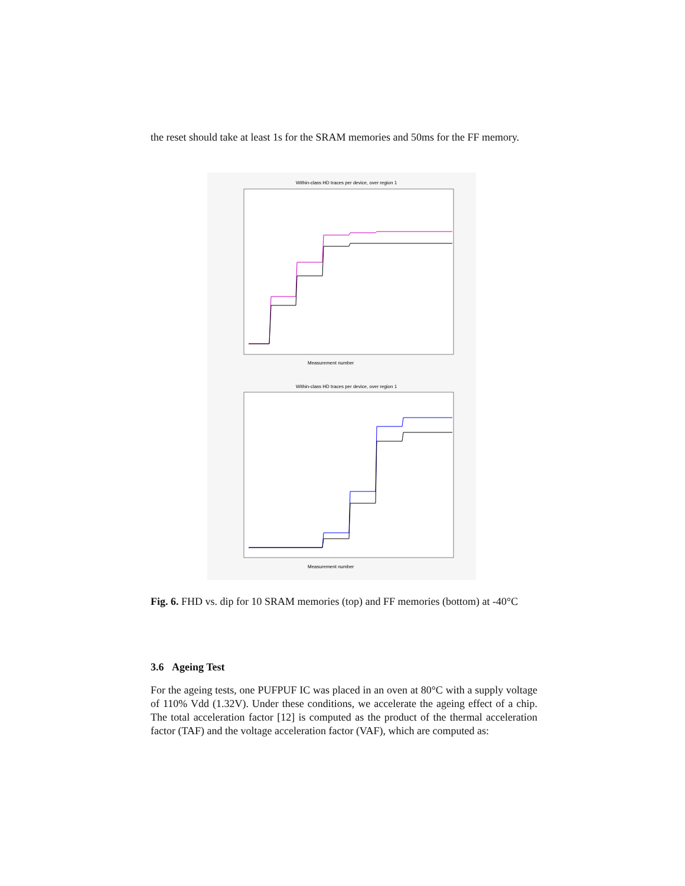the reset should take at least 1s for the SRAM memories and 50ms for the FF memory.
Within-class HD traces per device, over region 1
Measurement number
Within-class HD traces per device, over region 1
Measurement number
Fig. 6. FHD vs. dip for 10 SRAM memories (top) and FF memories (bottom) at -40°C
3.6 Ageing Test
For the ageing tests, one PUFPUF IC was placed in an oven at 80°C with a supply voltage of 110% Vdd (1.32V). Under these conditions, we accelerate the ageing effect of a chip. The total acceleration factor [12] is computed as the product of the thermal acceleration factor (TAF) and the voltage acceleration factor (VAF), which are computed as: